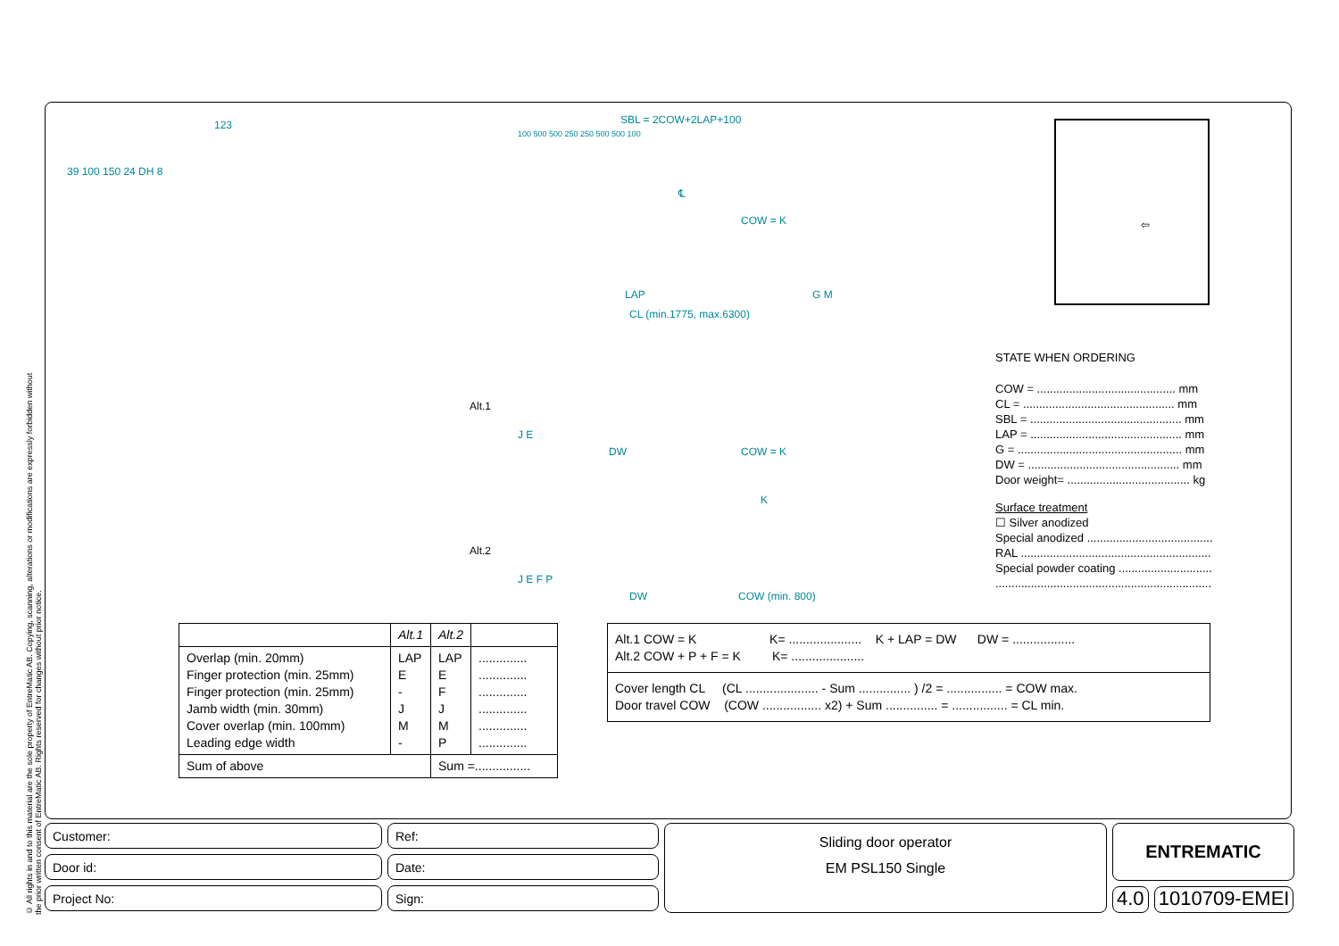© All rights in and to this material are the sole property of EntreMatic AB. Copying, scanning, alterations or modifications are expressly forbidden without the prior written consent of EntreMatic AB. Rights reserved for changes without prior notice.
123
39 100 150 24 DH 8
SBL = 2COW+2LAP+100
100 500 500 250 250 500 500 100
℄
COW = K
LAP G M
CL (min.1775, max.6300)
Alt.1
J E
DW COW = K
K
Alt.2
J E F P
DW COW (min. 800)
⇦
STATE WHEN ORDERING
COW = ........................................... mm
CL = ............................................... mm
SBL = ............................................... mm
LAP = ............................................... mm
G = ................................................... mm
DW = ............................................... mm
Door weight= ...................................... kg
Surface treatment
☐ Silver anodized
Special anodized .......................................
RAL ...........................................................
Special powder coating .............................
...................................................................
| | Alt.1 | Alt.2 | |
| --- | --- | --- | --- |
| Overlap (min. 20mm) Finger protection (min. 25mm) Finger protection (min. 25mm) Jamb width (min. 30mm) Cover overlap (min. 100mm) Leading edge width | LAP E - J M - | LAP E F J M P | .............. .............. .............. .............. .............. .............. |
| Sum of above | | Sum =................ | |
| Alt.1 COW = K K= ..................... K + LAP = DW DW = .................. Alt.2 COW + P + F = K K= ..................... |
| Cover length CL (CL ..................... - Sum ............... ) /2 = ................ = COW max. Door travel COW (COW ................. x2) + Sum ............... = ................ = CL min. |
Customer:
Door id:
Project No:
Ref:
Date:
Sign:
Sliding door operator
EM PSL150 Single
ENTREMATIC
4.0 1010709-EMEI